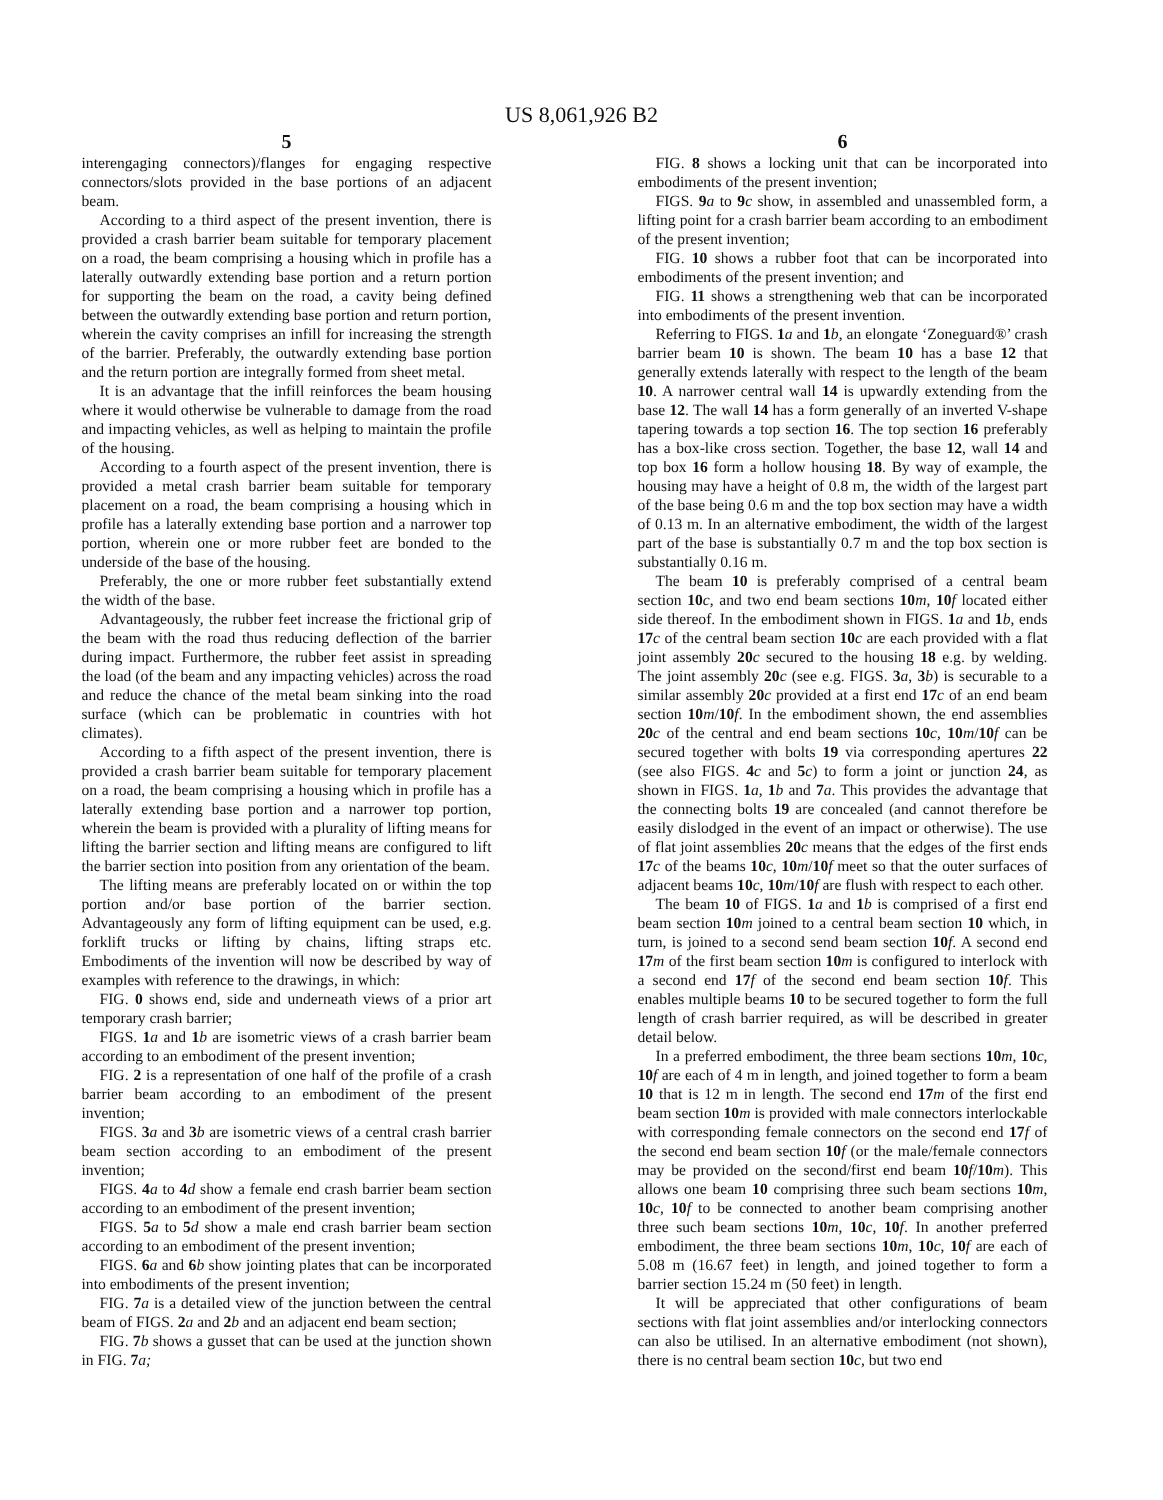US 8,061,926 B2
5
interengaging connectors)/flanges for engaging respective connectors/slots provided in the base portions of an adjacent beam.
According to a third aspect of the present invention, there is provided a crash barrier beam suitable for temporary placement on a road, the beam comprising a housing which in profile has a laterally outwardly extending base portion and a return portion for supporting the beam on the road, a cavity being defined between the outwardly extending base portion and return portion, wherein the cavity comprises an infill for increasing the strength of the barrier. Preferably, the outwardly extending base portion and the return portion are integrally formed from sheet metal.
It is an advantage that the infill reinforces the beam housing where it would otherwise be vulnerable to damage from the road and impacting vehicles, as well as helping to maintain the profile of the housing.
According to a fourth aspect of the present invention, there is provided a metal crash barrier beam suitable for temporary placement on a road, the beam comprising a housing which in profile has a laterally extending base portion and a narrower top portion, wherein one or more rubber feet are bonded to the underside of the base of the housing.
Preferably, the one or more rubber feet substantially extend the width of the base.
Advantageously, the rubber feet increase the frictional grip of the beam with the road thus reducing deflection of the barrier during impact. Furthermore, the rubber feet assist in spreading the load (of the beam and any impacting vehicles) across the road and reduce the chance of the metal beam sinking into the road surface (which can be problematic in countries with hot climates).
According to a fifth aspect of the present invention, there is provided a crash barrier beam suitable for temporary placement on a road, the beam comprising a housing which in profile has a laterally extending base portion and a narrower top portion, wherein the beam is provided with a plurality of lifting means for lifting the barrier section and lifting means are configured to lift the barrier section into position from any orientation of the beam.
The lifting means are preferably located on or within the top portion and/or base portion of the barrier section. Advantageously any form of lifting equipment can be used, e.g. forklift trucks or lifting by chains, lifting straps etc. Embodiments of the invention will now be described by way of examples with reference to the drawings, in which:
FIG. 0 shows end, side and underneath views of a prior art temporary crash barrier;
FIGS. 1 a and 1 b are isometric views of a crash barrier beam according to an embodiment of the present invention;
FIG. 2 is a representation of one half of the profile of a crash barrier beam according to an embodiment of the present invention;
FIGS. 3 a and 3 b are isometric views of a central crash barrier beam section according to an embodiment of the present invention;
FIGS. 4 a to 4 d show a female end crash barrier beam section according to an embodiment of the present invention;
FIGS. 5 a to 5 d show a male end crash barrier beam section according to an embodiment of the present invention;
FIGS. 6 a and 6 b show jointing plates that can be incorporated into embodiments of the present invention;
FIG. 7 a is a detailed view of the junction between the central beam of FIGS. 2 a and 2 b and an adjacent end beam section;
FIG. 7 b shows a gusset that can be used at the junction shown in FIG. 7 a;
6
FIG. 8 shows a locking unit that can be incorporated into embodiments of the present invention;
FIGS. 9 a to 9 c show, in assembled and unassembled form, a lifting point for a crash barrier beam according to an embodiment of the present invention;
FIG. 10 shows a rubber foot that can be incorporated into embodiments of the present invention; and
FIG. 11 shows a strengthening web that can be incorporated into embodiments of the present invention.
Referring to FIGS. 1 a and 1 b, an elongate ‘Zoneguard®’ crash barrier beam 10 is shown. The beam 10 has a base 12 that generally extends laterally with respect to the length of the beam 10. A narrower central wall 14 is upwardly extending from the base 12. The wall 14 has a form generally of an inverted V-shape tapering towards a top section 16. The top section 16 preferably has a box-like cross section. Together, the base 12, wall 14 and top box 16 form a hollow housing 18. By way of example, the housing may have a height of 0.8 m, the width of the largest part of the base being 0.6 m and the top box section may have a width of 0.13 m. In an alternative embodiment, the width of the largest part of the base is substantially 0.7 m and the top box section is substantially 0.16 m.
The beam 10 is preferably comprised of a central beam section 10 c, and two end beam sections 10 m, 10 f located either side thereof. In the embodiment shown in FIGS. 1 a and 1 b, ends 17 c of the central beam section 10 c are each provided with a flat joint assembly 20 c secured to the housing 18 e.g. by welding. The joint assembly 20 c (see e.g. FIGS. 3 a, 3 b) is securable to a similar assembly 20 c provided at a first end 17 c of an end beam section 10 m/10 f. In the embodiment shown, the end assemblies 20 c of the central and end beam sections 10 c, 10 m/10 f can be secured together with bolts 19 via corresponding apertures 22 (see also FIGS. 4 c and 5 c) to form a joint or junction 24, as shown in FIGS. 1 a, 1 b and 7 a. This provides the advantage that the connecting bolts 19 are concealed (and cannot therefore be easily dislodged in the event of an impact or otherwise). The use of flat joint assemblies 20 c means that the edges of the first ends 17 c of the beams 10 c, 10 m/10 f meet so that the outer surfaces of adjacent beams 10 c, 10 m/10 f are flush with respect to each other.
The beam 10 of FIGS. 1 a and 1 b is comprised of a first end beam section 10 m joined to a central beam section 10 which, in turn, is joined to a second send beam section 10 f. A second end 17 m of the first beam section 10 m is configured to interlock with a second end 17 f of the second end beam section 10 f. This enables multiple beams 10 to be secured together to form the full length of crash barrier required, as will be described in greater detail below.
In a preferred embodiment, the three beam sections 10 m, 10 c, 10 f are each of 4 m in length, and joined together to form a beam 10 that is 12 m in length. The second end 17 m of the first end beam section 10 m is provided with male connectors interlockable with corresponding female connectors on the second end 17 f of the second end beam section 10 f (or the male/female connectors may be provided on the second/first end beam 10 f/10 m). This allows one beam 10 comprising three such beam sections 10 m, 10 c, 10 f to be connected to another beam comprising another three such beam sections 10 m, 10 c, 10 f. In another preferred embodiment, the three beam sections 10 m, 10 c, 10 f are each of 5.08 m (16.67 feet) in length, and joined together to form a barrier section 15.24 m (50 feet) in length.
It will be appreciated that other configurations of beam sections with flat joint assemblies and/or interlocking connectors can also be utilised. In an alternative embodiment (not shown), there is no central beam section 10 c, but two end